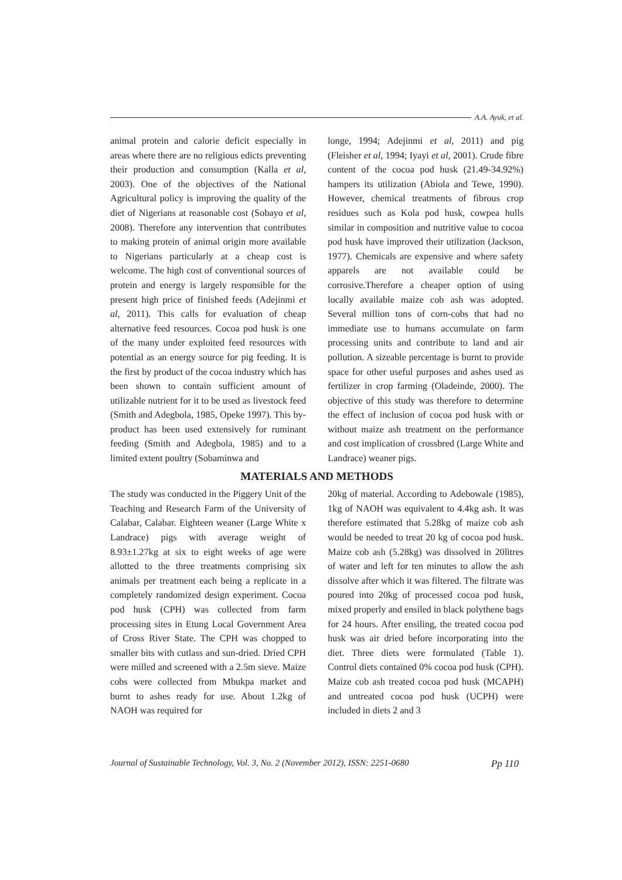A.A. Ayuk, et al.
animal protein and calorie deficit especially in areas where there are no religious edicts preventing their production and consumption (Kalla et al, 2003). One of the objectives of the National Agricultural policy is improving the quality of the diet of Nigerians at reasonable cost (Sobayo et al, 2008). Therefore any intervention that contributes to making protein of animal origin more available to Nigerians particularly at a cheap cost is welcome. The high cost of conventional sources of protein and energy is largely responsible for the present high price of finished feeds (Adejinmi et al, 2011). This calls for evaluation of cheap alternative feed resources. Cocoa pod husk is one of the many under exploited feed resources with potential as an energy source for pig feeding. It is the first by product of the cocoa industry which has been shown to contain sufficient amount of utilizable nutrient for it to be used as livestock feed (Smith and Adegbola, 1985, Opeke 1997). This by-product has been used extensively for ruminant feeding (Smith and Adegbola, 1985) and to a limited extent poultry (Sobaminwa and
longe, 1994; Adejinmi et al, 2011) and pig (Fleisher et al, 1994; Iyayi et al, 2001). Crude fibre content of the cocoa pod husk (21.49-34.92%) hampers its utilization (Abiola and Tewe, 1990). However, chemical treatments of fibrous crop residues such as Kola pod husk, cowpea hulls similar in composition and nutritive value to cocoa pod husk have improved their utilization (Jackson, 1977). Chemicals are expensive and where safety apparels are not available could be corrosive.Therefore a cheaper option of using locally available maize cob ash was adopted. Several million tons of corn-cobs that had no immediate use to humans accumulate on farm processing units and contribute to land and air pollution. A sizeable percentage is burnt to provide space for other useful purposes and ashes used as fertilizer in crop farming (Oladeinde, 2000). The objective of this study was therefore to determine the effect of inclusion of cocoa pod husk with or without maize ash treatment on the performance and cost implication of crossbred (Large White and Landrace) weaner pigs.
MATERIALS AND METHODS
The study was conducted in the Piggery Unit of the Teaching and Research Farm of the University of Calabar, Calabar. Eighteen weaner (Large White x Landrace) pigs with average weight of 8.93±1.27kg at six to eight weeks of age were allotted to the three treatments comprising six animals per treatment each being a replicate in a completely randomized design experiment. Cocoa pod husk (CPH) was collected from farm processing sites in Etung Local Government Area of Cross River State. The CPH was chopped to smaller bits with cutlass and sun-dried. Dried CPH were milled and screened with a 2.5m sieve. Maize cobs were collected from Mbukpa market and burnt to ashes ready for use. About 1.2kg of NAOH was required for
20kg of material. According to Adebowale (1985), 1kg of NAOH was equivalent to 4.4kg ash. It was therefore estimated that 5.28kg of maize cob ash would be needed to treat 20 kg of cocoa pod husk. Maize cob ash (5.28kg) was dissolved in 20litres of water and left for ten minutes to allow the ash dissolve after which it was filtered. The filtrate was poured into 20kg of processed cocoa pod husk, mixed properly and ensiled in black polythene bags for 24 hours. After ensiling, the treated cocoa pod husk was air dried before incorporating into the diet. Three diets were formulated (Table 1). Control diets contained 0% cocoa pod husk (CPH). Maize cob ash treated cocoa pod husk (MCAPH) and untreated cocoa pod husk (UCPH) were included in diets 2 and 3
Journal of Sustainable Technology, Vol. 3, No. 2 (November 2012), ISSN: 2251-0680 Pp 110